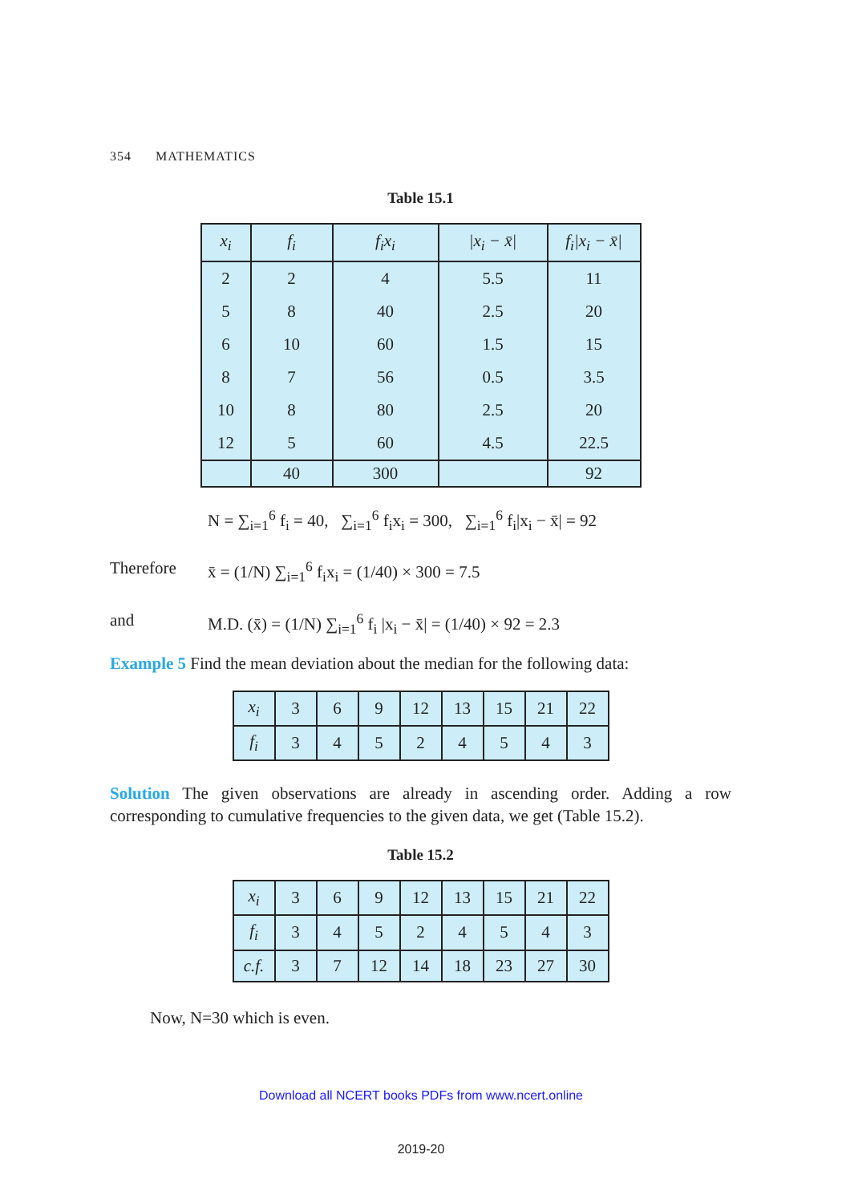354 MATHEMATICS
Table 15.1
| x<sub>i</sub> | f<sub>i</sub> | f<sub>i</sub>x<sub>i</sub> | /x<sub>i</sub> − x̄/ | f<sub>i</sub>/x<sub>i</sub> − x̄/ |
| --- | --- | --- | --- | --- |
| 2 | 2 | 4 | 5.5 | 11 |
| 5 | 8 | 40 | 2.5 | 20 |
| 6 | 10 | 60 | 1.5 | 15 |
| 8 | 7 | 56 | 0.5 | 3.5 |
| 10 | 8 | 80 | 2.5 | 20 |
| 12 | 5 | 60 | 4.5 | 22.5 |
| | 40 | 300 | | 92 |
N = ∑<sub>i=1</sub><sup>6</sup> f<sub>i</sub> = 40, ∑<sub>i=1</sub><sup>6</sup> f<sub>i</sub>x<sub>i</sub> = 300, ∑<sub>i=1</sub><sup>6</sup> f<sub>i</sub>|x<sub>i</sub> − x̄| = 92
Therefore x̄ = (1/N) ∑<sub>i=1</sub><sup>6</sup> f<sub>i</sub>x<sub>i</sub> = (1/40) × 300 = 7.5
and M.D. (x̄) = (1/N) ∑<sub>i=1</sub><sup>6</sup> f<sub>i</sub> |x<sub>i</sub> − x̄| = (1/40) × 92 = 2.3
Example 5 Find the mean deviation about the median for the following data:
| x<sub>i</sub> | 3 | 6 | 9 | 12 | 13 | 15 | 21 | 22 |
| f<sub>i</sub> | 3 | 4 | 5 | 2 | 4 | 5 | 4 | 3 |
Solution The given observations are already in ascending order. Adding a row corresponding to cumulative frequencies to the given data, we get (Table 15.2).
Table 15.2
| x<sub>i</sub> | 3 | 6 | 9 | 12 | 13 | 15 | 21 | 22 |
| f<sub>i</sub> | 3 | 4 | 5 | 2 | 4 | 5 | 4 | 3 |
| c.f. | 3 | 7 | 12 | 14 | 18 | 23 | 27 | 30 |
Now, N=30 which is even.
Download all NCERT books PDFs from www.ncert.online
2019-20